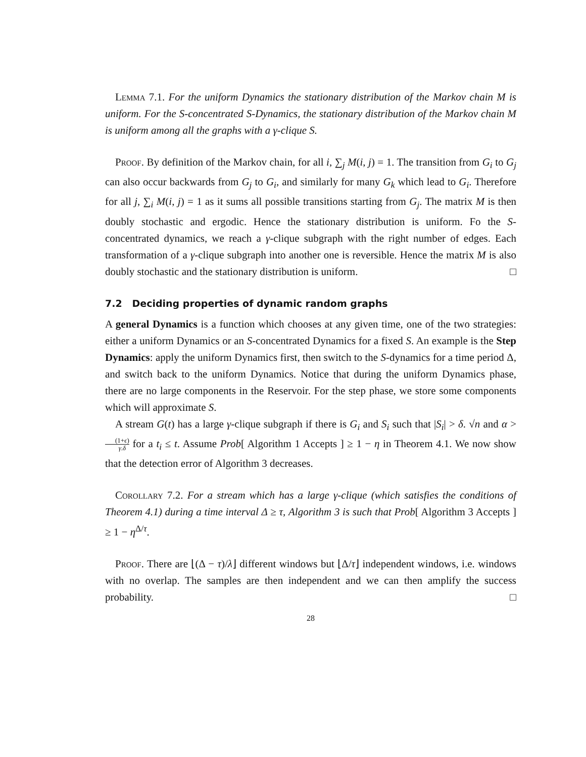Lemma 7.1. For the uniform Dynamics the stationary distribution of the Markov chain M is uniform. For the S-concentrated S-Dynamics, the stationary distribution of the Markov chain M is uniform among all the graphs with a γ-clique S.
Proof. By definition of the Markov chain, for all i, ∑<sub>j</sub> M(i, j) = 1. The transition from G<sub>i</sub> to G<sub>j</sub> can also occur backwards from G<sub>j</sub> to G<sub>i</sub>, and similarly for many G<sub>k</sub> which lead to G<sub>i</sub>. Therefore for all j, ∑<sub>i</sub> M(i, j) = 1 as it sums all possible transitions starting from G<sub>j</sub>. The matrix M is then doubly stochastic and ergodic. Hence the stationary distribution is uniform. Fo the S-concentrated dynamics, we reach a γ-clique subgraph with the right number of edges. Each transformation of a γ-clique subgraph into another one is reversible. Hence the matrix M is also doubly stochastic and the stationary distribution is uniform. □
7.2 Deciding properties of dynamic random graphs
A general Dynamics is a function which chooses at any given time, one of the two strategies: either a uniform Dynamics or an S-concentrated Dynamics for a fixed S. An example is the Step Dynamics: apply the uniform Dynamics first, then switch to the S-dynamics for a time period Δ, and switch back to the uniform Dynamics. Notice that during the uniform Dynamics phase, there are no large components in the Reservoir. For the step phase, we store some components which will approximate S.
A stream G(t) has a large γ-clique subgraph if there is G<sub>i</sub> and S<sub>i</sub> such that |S<sub>i</sub>| > δ. √n and α > (1+ϵ) γ.δ for a t<sub>i</sub> ≤ t. Assume Prob[ Algorithm 1 Accepts ] ≥ 1 − η in Theorem 4.1. We now show that the detection error of Algorithm 3 decreases.
Corollary 7.2. For a stream which has a large γ-clique (which satisfies the conditions of Theorem 4.1) during a time interval Δ ≥ τ, Algorithm 3 is such that Prob[ Algorithm 3 Accepts ] ≥ 1 − η<sup>Δ/τ</sup>.
Proof. There are ⌊(Δ − τ)/λ⌋ different windows but ⌊Δ/τ⌋ independent windows, i.e. windows with no overlap. The samples are then independent and we can then amplify the success probability. □
28